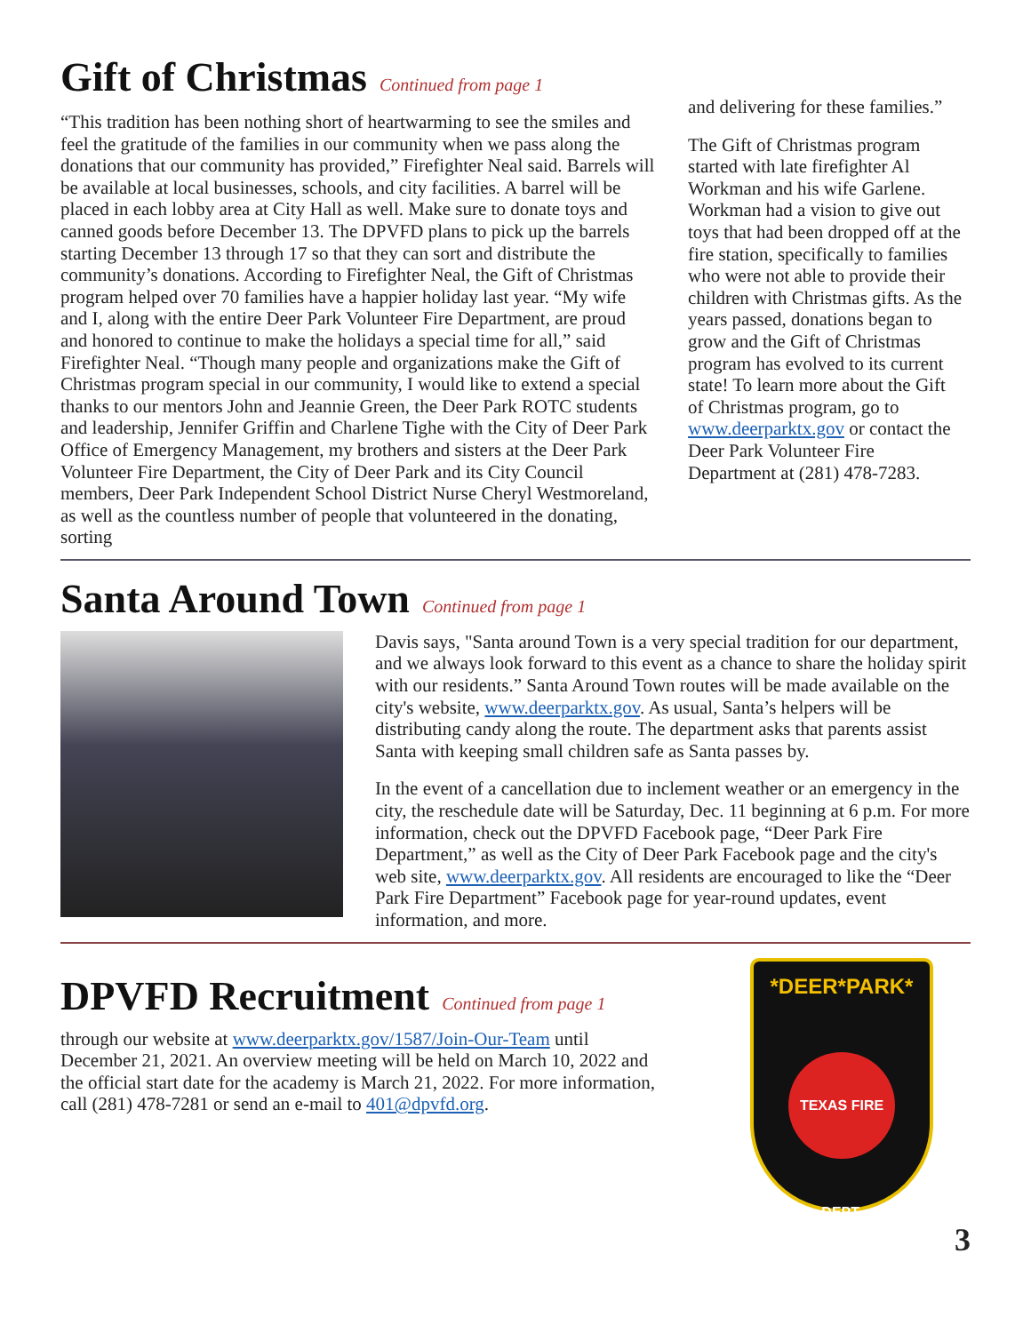Gift of Christmas
Continued from page 1
“This tradition has been nothing short of heartwarming to see the smiles and feel the gratitude of the families in our community when we pass along the donations that our community has provided,” Firefighter Neal said. Barrels will be available at local businesses, schools, and city facilities. A barrel will be placed in each lobby area at City Hall as well. Make sure to donate toys and canned goods before December 13. The DPVFD plans to pick up the barrels starting December 13 through 17 so that they can sort and distribute the community’s donations. According to Firefighter Neal, the Gift of Christmas program helped over 70 families have a happier holiday last year. “My wife and I, along with the entire Deer Park Volunteer Fire Department, are proud and honored to continue to make the holidays a special time for all,” said Firefighter Neal. “Though many people and organizations make the Gift of Christmas program special in our community, I would like to extend a special thanks to our mentors John and Jeannie Green, the Deer Park ROTC students and leadership, Jennifer Griffin and Charlene Tighe with the City of Deer Park Office of Emergency Management, my brothers and sisters at the Deer Park Volunteer Fire Department, the City of Deer Park and its City Council members, Deer Park Independent School District Nurse Cheryl Westmoreland, as well as the countless number of people that volunteered in the donating, sorting
and delivering for these families.”
The Gift of Christmas program started with late firefighter Al Workman and his wife Garlene. Workman had a vision to give out toys that had been dropped off at the fire station, specifically to families who were not able to provide their children with Christmas gifts. As the years passed, donations began to grow and the Gift of Christmas program has evolved to its current state! To learn more about the Gift of Christmas program, go to www.deerparktx.gov or contact the Deer Park Volunteer Fire Department at (281) 478-7283.
Santa Around Town
Continued from page 1
Davis says, "Santa around Town is a very special tradition for our department, and we always look forward to this event as a chance to share the holiday spirit with our residents.” Santa Around Town routes will be made available on the city's website, www.deerparktx.gov. As usual, Santa’s helpers will be distributing candy along the route. The department asks that parents assist Santa with keeping small children safe as Santa passes by.
In the event of a cancellation due to inclement weather or an emergency in the city, the reschedule date will be Saturday, Dec. 11 beginning at 6 p.m. For more information, check out the DPVFD Facebook page, “Deer Park Fire Department,” as well as the City of Deer Park Facebook page and the city's web site, www.deerparktx.gov. All residents are encouraged to like the “Deer Park Fire Department” Facebook page for year-round updates, event information, and more.
DPVFD Recruitment
Continued from page 1
through our website at www.deerparktx.gov/1587/Join-Our-Team until December 21, 2021. An overview meeting will be held on March 10, 2022 and the official start date for the academy is March 21, 2022. For more information, call (281) 478-7281 or send an e-mail to 401@dpvfd.org.
*DEER*PARK*
TEXAS FIRE DEPT.
3